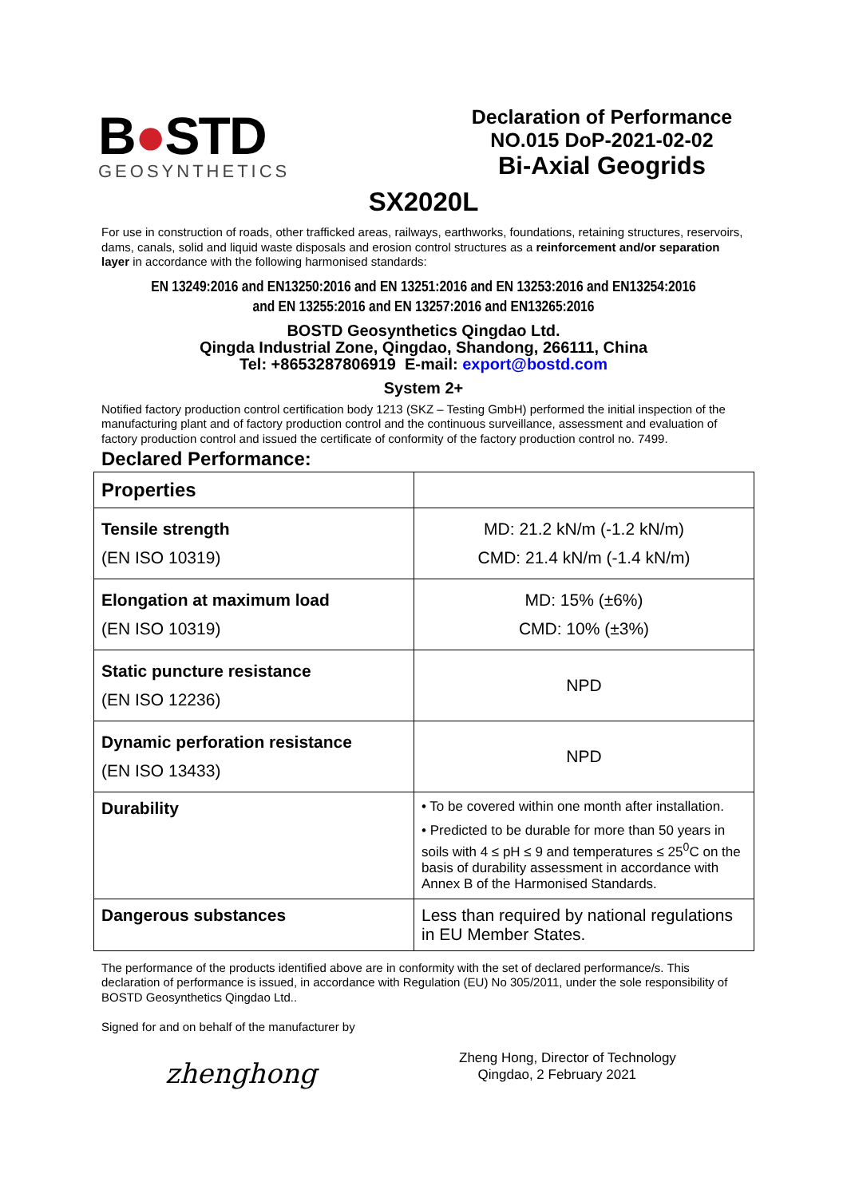B●STD
GEOSYNTHETICS
Declaration of Performance
NO.015 DoP-2021-02-02
Bi-Axial Geogrids
SX2020L
For use in construction of roads, other trafficked areas, railways, earthworks, foundations, retaining structures, reservoirs, dams, canals, solid and liquid waste disposals and erosion control structures as a reinforcement and/or separation layer in accordance with the following harmonised standards:
EN 13249:2016 and EN13250:2016 and EN 13251:2016 and EN 13253:2016 and EN13254:2016
and EN 13255:2016 and EN 13257:2016 and EN13265:2016
BOSTD Geosynthetics Qingdao Ltd.
Qingda Industrial Zone, Qingdao, Shandong, 266111, China
Tel: +8653287806919 E-mail: export@bostd.com
System 2+
Notified factory production control certification body 1213 (SKZ – Testing GmbH) performed the initial inspection of the manufacturing plant and of factory production control and the continuous surveillance, assessment and evaluation of factory production control and issued the certificate of conformity of the factory production control no. 7499.
Declared Performance:
| Properties | |
| --- | --- |
| Tensile strength (EN ISO 10319) | MD: 21.2 kN/m (-1.2 kN/m) CMD: 21.4 kN/m (-1.4 kN/m) |
| Elongation at maximum load (EN ISO 10319) | MD: 15% (±6%) CMD: 10% (±3%) |
| Static puncture resistance (EN ISO 12236) | NPD |
| Dynamic perforation resistance (EN ISO 13433) | NPD |
| Durability | • To be covered within one month after installation. • Predicted to be durable for more than 50 years in soils with 4 ≤ pH ≤ 9 and temperatures ≤ 25<sup>0</sup>C on the basis of durability assessment in accordance with Annex B of the Harmonised Standards. |
| Dangerous substances | Less than required by national regulations in EU Member States. |
The performance of the products identified above are in conformity with the set of declared performance/s. This declaration of performance is issued, in accordance with Regulation (EU) No 305/2011, under the sole responsibility of BOSTD Geosynthetics Qingdao Ltd..
Signed for and on behalf of the manufacturer by
zhenghong
Zheng Hong, Director of Technology
Qingdao, 2 February 2021